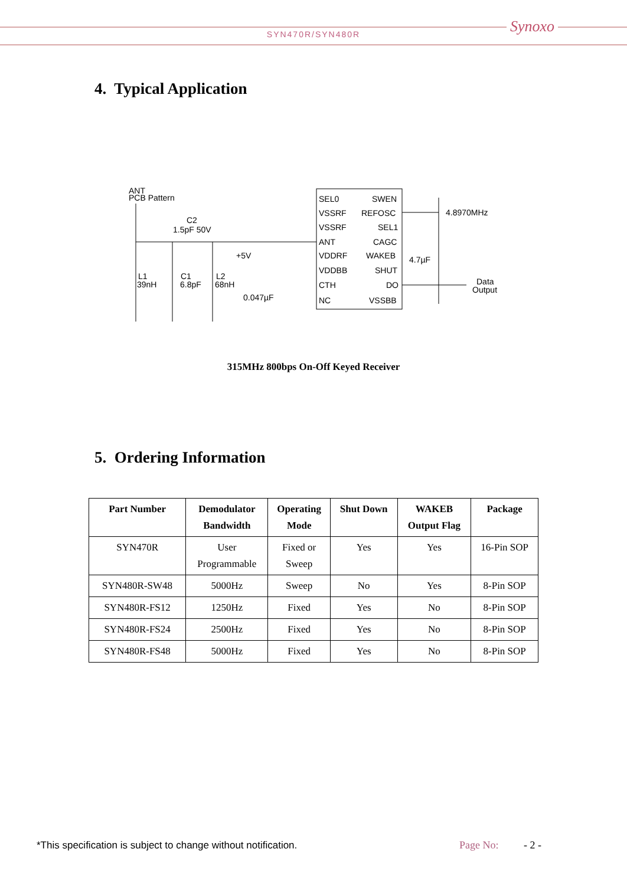SYN470R/SYN480R Synoxo
4. Typical Application
ANT
PCB Pattern
C2
1.5pF 50V
L1
39nH
C1
6.8pF
L2
68nH
+5V
0.047µF
SEL0
VSSRF
VSSRF
ANT
VDDRF
VDDBB
CTH
NC
SWEN
REFOSC
SEL1
CAGC
WAKEB
SHUT
DO
VSSBB
4.8970MHz
4.7µF
Data
Output
315MHz 800bps On-Off Keyed Receiver
5. Ordering Information
| Part Number | Demodulator Bandwidth | Operating Mode | Shut Down | WAKEB Output Flag | Package |
| --- | --- | --- | --- | --- | --- |
| SYN470R | User Programmable | Fixed or Sweep | Yes | Yes | 16-Pin SOP |
| SYN480R-SW48 | 5000Hz | Sweep | No | Yes | 8-Pin SOP |
| SYN480R-FS12 | 1250Hz | Fixed | Yes | No | 8-Pin SOP |
| SYN480R-FS24 | 2500Hz | Fixed | Yes | No | 8-Pin SOP |
| SYN480R-FS48 | 5000Hz | Fixed | Yes | No | 8-Pin SOP |
*This specification is subject to change without notification.
Page No: - 2 -